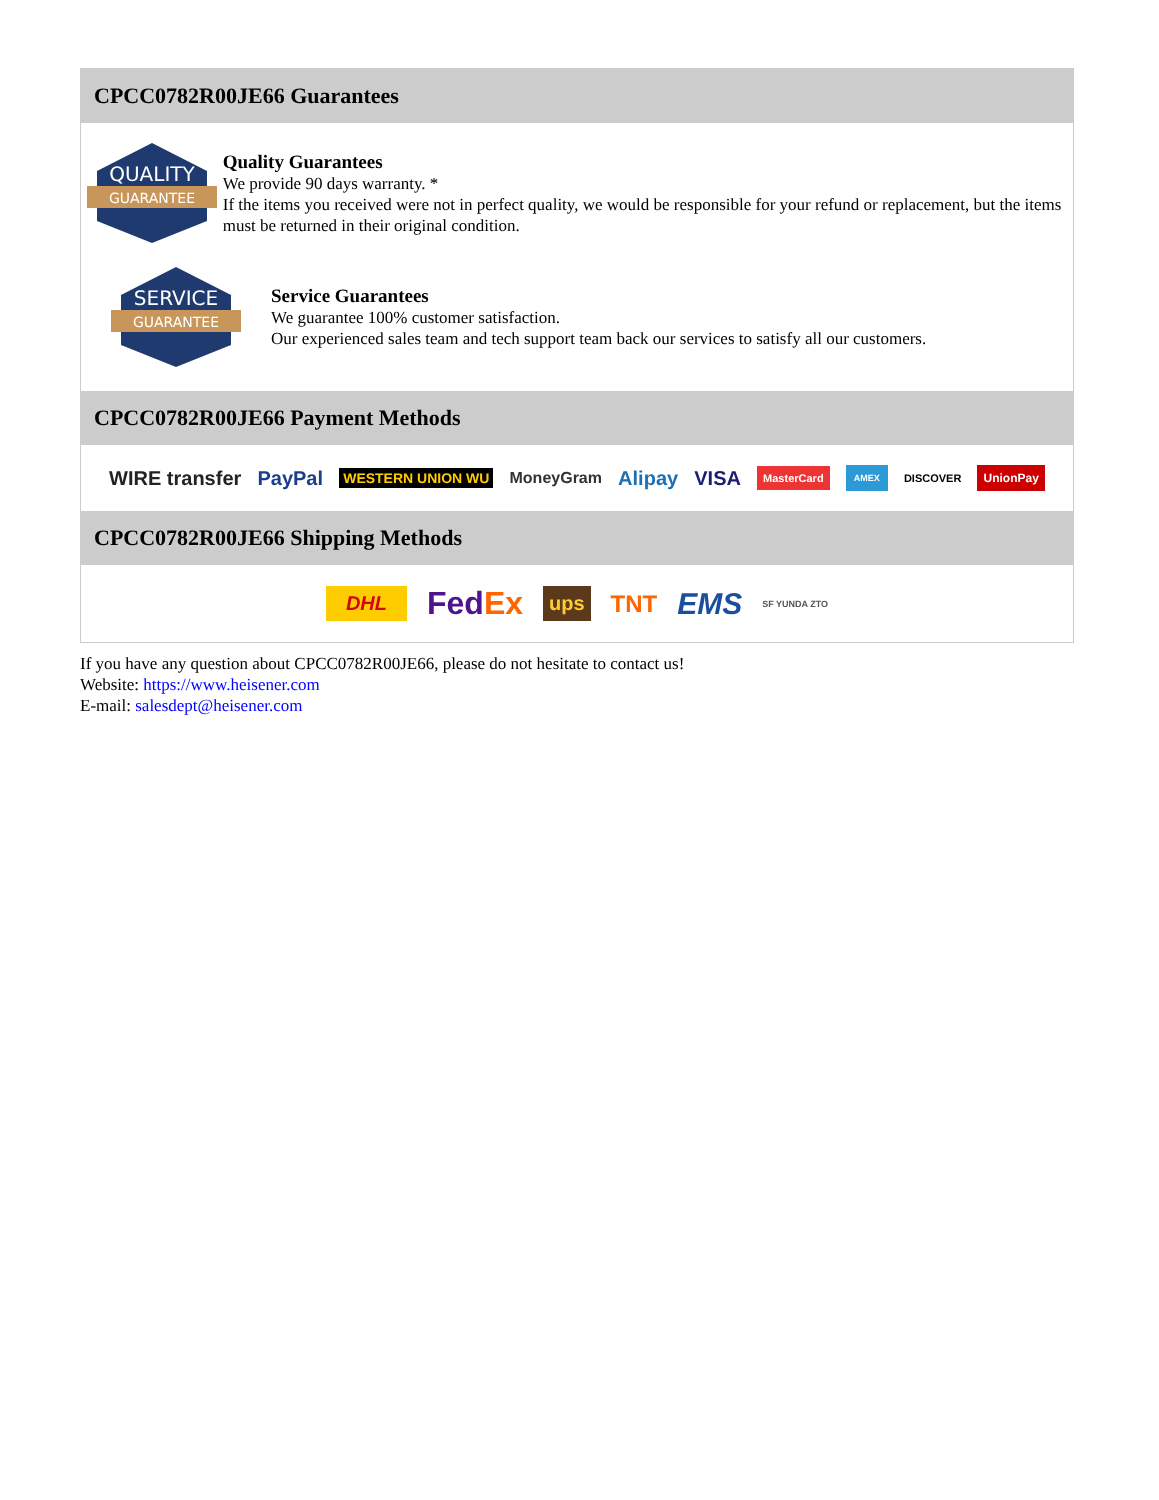CPCC0782R00JE66 Guarantees
QUALITY
GUARANTEE
Quality Guarantees
We provide 90 days warranty. *
If the items you received were not in perfect quality, we would be responsible for your refund or replacement, but the items must be returned in their original condition.
SERVICE
GUARANTEE
Service Guarantees
We guarantee 100% customer satisfaction.
Our experienced sales team and tech support team back our services to satisfy all our customers.
CPCC0782R00JE66 Payment Methods
WIRE transfer PayPal WESTERN UNION WU MoneyGram Alipay VISA MasterCard AMEX DISCOVER UnionPay
CPCC0782R00JE66 Shipping Methods
DHL FedEx ups TNT EMS SF YUNDA ZTO
If you have any question about CPCC0782R00JE66, please do not hesitate to contact us!
Website: https://www.heisener.com
E-mail: salesdept@heisener.com